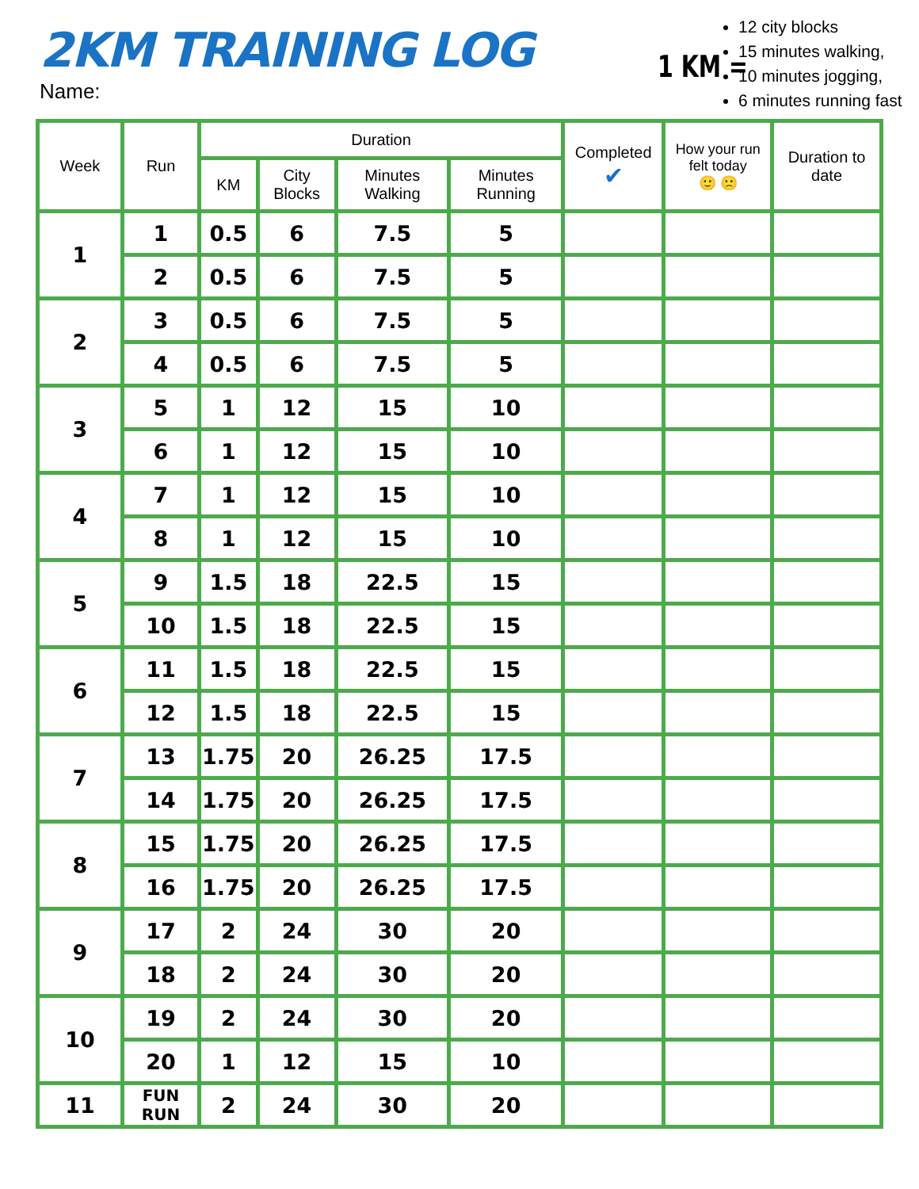2KM TRAINING LOG
Name:
1 KM =
12 city blocks
15 minutes walking,
10 minutes jogging,
6 minutes running fast
| Week | Run | Duration | | | | Completed ✔ | How your run felt today 🙂 🙁 | Duration to date |
| --- | --- | --- | --- | --- | --- | --- | --- | --- |
| | | KM | City Blocks | Minutes Walking | Minutes Running | | | |
| 1 | 1 | 0.5 | 6 | 7.5 | 5 | | | |
| | 2 | 0.5 | 6 | 7.5 | 5 | | | |
| 2 | 3 | 0.5 | 6 | 7.5 | 5 | | | |
| | 4 | 0.5 | 6 | 7.5 | 5 | | | |
| 3 | 5 | 1 | 12 | 15 | 10 | | | |
| | 6 | 1 | 12 | 15 | 10 | | | |
| 4 | 7 | 1 | 12 | 15 | 10 | | | |
| | 8 | 1 | 12 | 15 | 10 | | | |
| 5 | 9 | 1.5 | 18 | 22.5 | 15 | | | |
| | 10 | 1.5 | 18 | 22.5 | 15 | | | |
| 6 | 11 | 1.5 | 18 | 22.5 | 15 | | | |
| | 12 | 1.5 | 18 | 22.5 | 15 | | | |
| 7 | 13 | 1.75 | 20 | 26.25 | 17.5 | | | |
| | 14 | 1.75 | 20 | 26.25 | 17.5 | | | |
| 8 | 15 | 1.75 | 20 | 26.25 | 17.5 | | | |
| | 16 | 1.75 | 20 | 26.25 | 17.5 | | | |
| 9 | 17 | 2 | 24 | 30 | 20 | | | |
| | 18 | 2 | 24 | 30 | 20 | | | |
| 10 | 19 | 2 | 24 | 30 | 20 | | | |
| | 20 | 1 | 12 | 15 | 10 | | | |
| 11 | FUN RUN | 2 | 24 | 30 | 20 | | | |